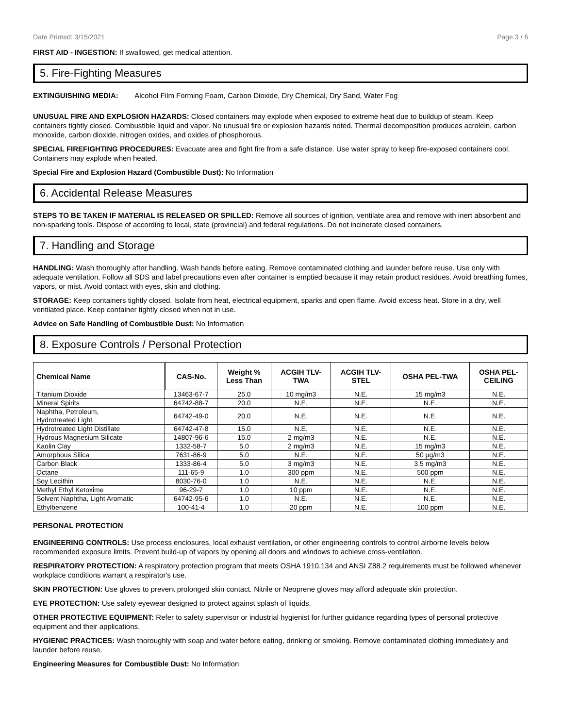Date Printed: 3/15/2021 Page 3 / 6
FIRST AID - INGESTION: If swallowed, get medical attention.
5. Fire-Fighting Measures
EXTINGUISHING MEDIA: Alcohol Film Forming Foam, Carbon Dioxide, Dry Chemical, Dry Sand, Water Fog
UNUSUAL FIRE AND EXPLOSION HAZARDS: Closed containers may explode when exposed to extreme heat due to buildup of steam. Keep containers tightly closed. Combustible liquid and vapor. No unusual fire or explosion hazards noted. Thermal decomposition produces acrolein, carbon monoxide, carbon dioxide, nitrogen oxides, and oxides of phosphorous.
SPECIAL FIREFIGHTING PROCEDURES: Evacuate area and fight fire from a safe distance. Use water spray to keep fire-exposed containers cool. Containers may explode when heated.
Special Fire and Explosion Hazard (Combustible Dust): No Information
6. Accidental Release Measures
STEPS TO BE TAKEN IF MATERIAL IS RELEASED OR SPILLED: Remove all sources of ignition, ventilate area and remove with inert absorbent and non-sparking tools. Dispose of according to local, state (provincial) and federal regulations. Do not incinerate closed containers.
7. Handling and Storage
HANDLING: Wash thoroughly after handling. Wash hands before eating. Remove contaminated clothing and launder before reuse. Use only with adequate ventilation. Follow all SDS and label precautions even after container is emptied because it may retain product residues. Avoid breathing fumes, vapors, or mist. Avoid contact with eyes, skin and clothing.
STORAGE: Keep containers tightly closed. Isolate from heat, electrical equipment, sparks and open flame. Avoid excess heat. Store in a dry, well ventilated place. Keep container tightly closed when not in use.
Advice on Safe Handling of Combustible Dust: No Information
8. Exposure Controls / Personal Protection
| Chemical Name | CAS-No. | Weight % Less Than | ACGIH TLV- TWA | ACGIH TLV- STEL | OSHA PEL-TWA | OSHA PEL- CEILING |
| --- | --- | --- | --- | --- | --- | --- |
| Titanium Dioxide | 13463-67-7 | 25.0 | 10 mg/m3 | N.E. | 15 mg/m3 | N.E. |
| Mineral Spirits | 64742-88-7 | 20.0 | N.E. | N.E. | N.E. | N.E. |
| Naphtha, Petroleum, Hydrotreated Light | 64742-49-0 | 20.0 | N.E. | N.E. | N.E. | N.E. |
| Hydrotreated Light Distillate | 64742-47-8 | 15.0 | N.E. | N.E. | N.E. | N.E. |
| Hydrous Magnesium Silicate | 14807-96-6 | 15.0 | 2 mg/m3 | N.E. | N.E. | N.E. |
| Kaolin Clay | 1332-58-7 | 5.0 | 2 mg/m3 | N.E. | 15 mg/m3 | N.E. |
| Amorphous Silica | 7631-86-9 | 5.0 | N.E. | N.E. | 50 µg/m3 | N.E. |
| Carbon Black | 1333-86-4 | 5.0 | 3 mg/m3 | N.E. | 3.5 mg/m3 | N.E. |
| Octane | 111-65-9 | 1.0 | 300 ppm | N.E. | 500 ppm | N.E. |
| Soy Lecithin | 8030-76-0 | 1.0 | N.E. | N.E. | N.E. | N.E. |
| Methyl Ethyl Ketoxime | 96-29-7 | 1.0 | 10 ppm | N.E. | N.E. | N.E. |
| Solvent Naphtha, Light Aromatic | 64742-95-6 | 1.0 | N.E. | N.E. | N.E. | N.E. |
| Ethylbenzene | 100-41-4 | 1.0 | 20 ppm | N.E. | 100 ppm | N.E. |
PERSONAL PROTECTION
ENGINEERING CONTROLS: Use process enclosures, local exhaust ventilation, or other engineering controls to control airborne levels below recommended exposure limits. Prevent build-up of vapors by opening all doors and windows to achieve cross-ventilation.
RESPIRATORY PROTECTION: A respiratory protection program that meets OSHA 1910.134 and ANSI Z88.2 requirements must be followed whenever workplace conditions warrant a respirator's use.
SKIN PROTECTION: Use gloves to prevent prolonged skin contact. Nitrile or Neoprene gloves may afford adequate skin protection.
EYE PROTECTION: Use safety eyewear designed to protect against splash of liquids.
OTHER PROTECTIVE EQUIPMENT: Refer to safety supervisor or industrial hygienist for further guidance regarding types of personal protective equipment and their applications.
HYGIENIC PRACTICES: Wash thoroughly with soap and water before eating, drinking or smoking. Remove contaminated clothing immediately and launder before reuse.
Engineering Measures for Combustible Dust: No Information